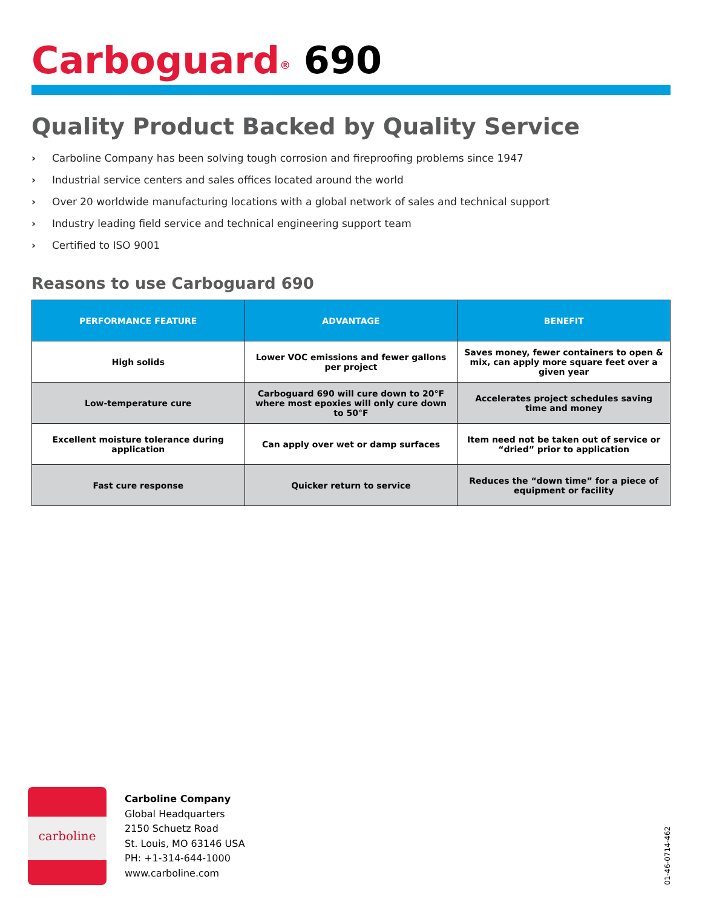Carboguard<sup>®</sup> 690
Quality Product Backed by Quality Service
› Carboline Company has been solving tough corrosion and fireproofing problems since 1947
› Industrial service centers and sales offices located around the world
› Over 20 worldwide manufacturing locations with a global network of sales and technical support
› Industry leading field service and technical engineering support team
› Certified to ISO 9001
Reasons to use Carboguard 690
| PERFORMANCE FEATURE | ADVANTAGE | BENEFIT |
| --- | --- | --- |
| High solids | Lower VOC emissions and fewer gallons per project | Saves money, fewer containers to open & mix, can apply more square feet over a given year |
| Low-temperature cure | Carboguard 690 will cure down to 20°F where most epoxies will only cure down to 50°F | Accelerates project schedules saving time and money |
| Excellent moisture tolerance during application | Can apply over wet or damp surfaces | Item need not be taken out of service or “dried” prior to application |
| Fast cure response | Quicker return to service | Reduces the “down time” for a piece of equipment or facility |
carboline
Carboline Company
Global Headquarters
2150 Schuetz Road
St. Louis, MO 63146 USA
PH: +1-314-644-1000
www.carboline.com
01-46-0714-462